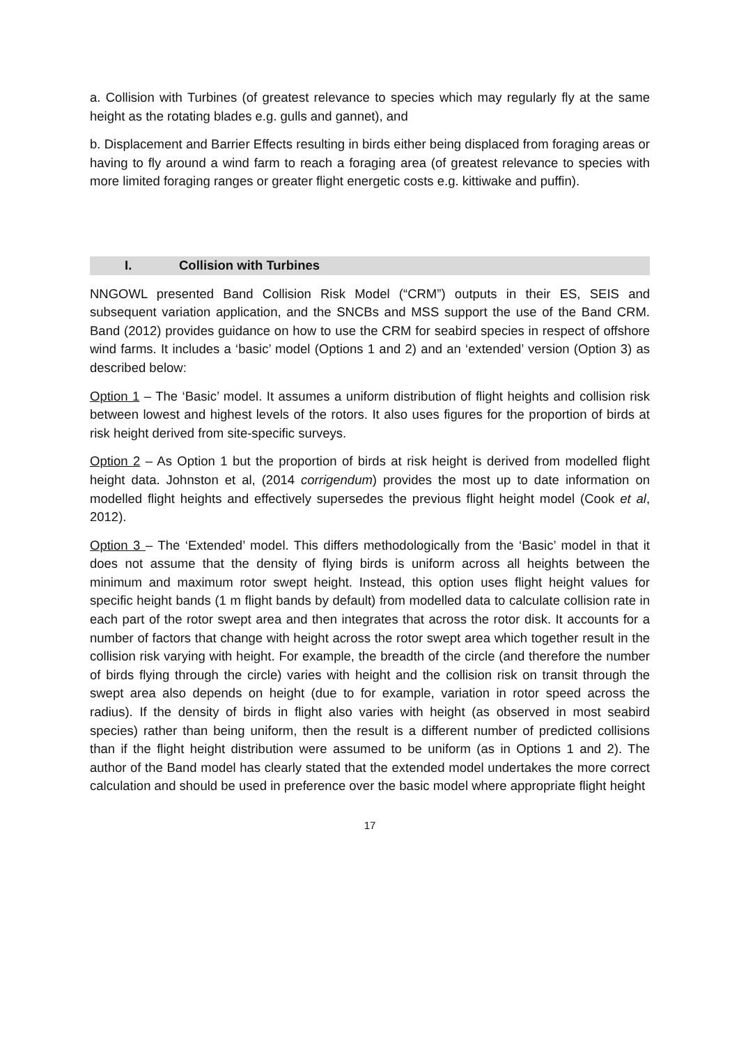a. Collision with Turbines (of greatest relevance to species which may regularly fly at the same height as the rotating blades e.g. gulls and gannet), and
b. Displacement and Barrier Effects resulting in birds either being displaced from foraging areas or having to fly around a wind farm to reach a foraging area (of greatest relevance to species with more limited foraging ranges or greater flight energetic costs e.g. kittiwake and puffin).
I. Collision with Turbines
NNGOWL presented Band Collision Risk Model (“CRM”) outputs in their ES, SEIS and subsequent variation application, and the SNCBs and MSS support the use of the Band CRM. Band (2012) provides guidance on how to use the CRM for seabird species in respect of offshore wind farms. It includes a ‘basic’ model (Options 1 and 2) and an ‘extended’ version (Option 3) as described below:
Option 1 – The ‘Basic’ model. It assumes a uniform distribution of flight heights and collision risk between lowest and highest levels of the rotors. It also uses figures for the proportion of birds at risk height derived from site-specific surveys.
Option 2 – As Option 1 but the proportion of birds at risk height is derived from modelled flight height data. Johnston et al, (2014 corrigendum) provides the most up to date information on modelled flight heights and effectively supersedes the previous flight height model (Cook et al, 2012).
Option 3 – The ‘Extended’ model. This differs methodologically from the ‘Basic’ model in that it does not assume that the density of flying birds is uniform across all heights between the minimum and maximum rotor swept height. Instead, this option uses flight height values for specific height bands (1 m flight bands by default) from modelled data to calculate collision rate in each part of the rotor swept area and then integrates that across the rotor disk. It accounts for a number of factors that change with height across the rotor swept area which together result in the collision risk varying with height. For example, the breadth of the circle (and therefore the number of birds flying through the circle) varies with height and the collision risk on transit through the swept area also depends on height (due to for example, variation in rotor speed across the radius). If the density of birds in flight also varies with height (as observed in most seabird species) rather than being uniform, then the result is a different number of predicted collisions than if the flight height distribution were assumed to be uniform (as in Options 1 and 2). The author of the Band model has clearly stated that the extended model undertakes the more correct calculation and should be used in preference over the basic model where appropriate flight height
17